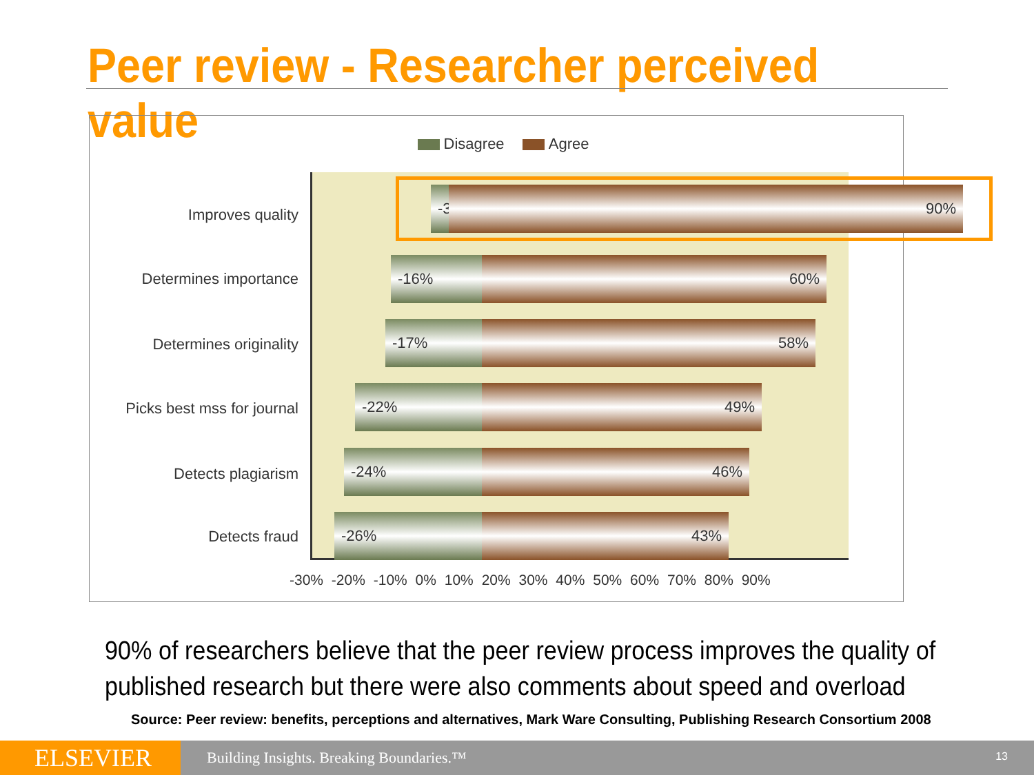Peer review - Researcher perceived value
Disagree Agree
Improves quality
-3%
90%
Determines importance
-16% 60%
Determines originality
-17% 58%
Picks best mss for journal
-22% 49%
Detects plagiarism
-24% 46%
Detects fraud
-26% 43%
-30% -20% -10% 0% 10% 20% 30% 40% 50% 60% 70% 80% 90%
90% of researchers believe that the peer review process improves the quality of published research but there were also comments about speed and overload
Source: Peer review: benefits, perceptions and alternatives, Mark Ware Consulting, Publishing Research Consortium 2008
ELSEVIER
Building Insights. Breaking Boundaries.™
13